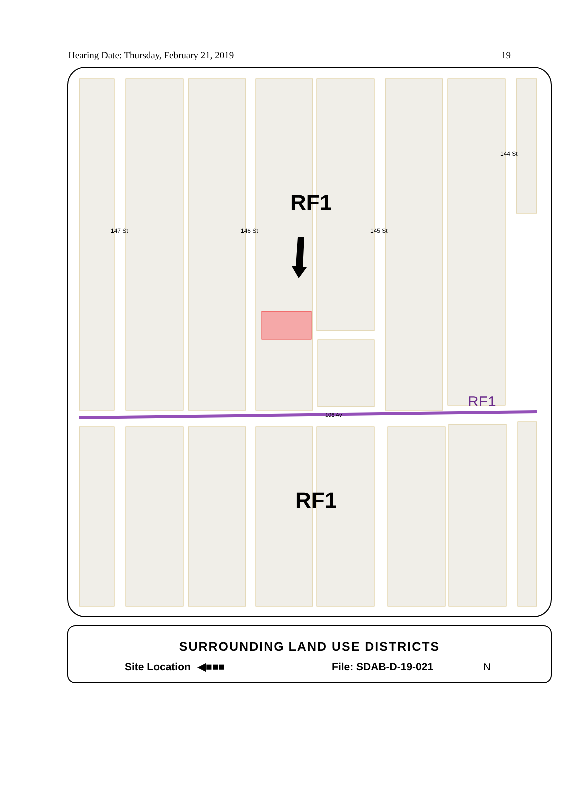Hearing Date: Thursday, February 21, 2019 19
RF1
RF1
RF1
106 Av
147 St 146 St 145 St
144 St
SURROUNDING LAND USE DISTRICTS
Site Location ◀■■■ File: SDAB-D-19-021 N